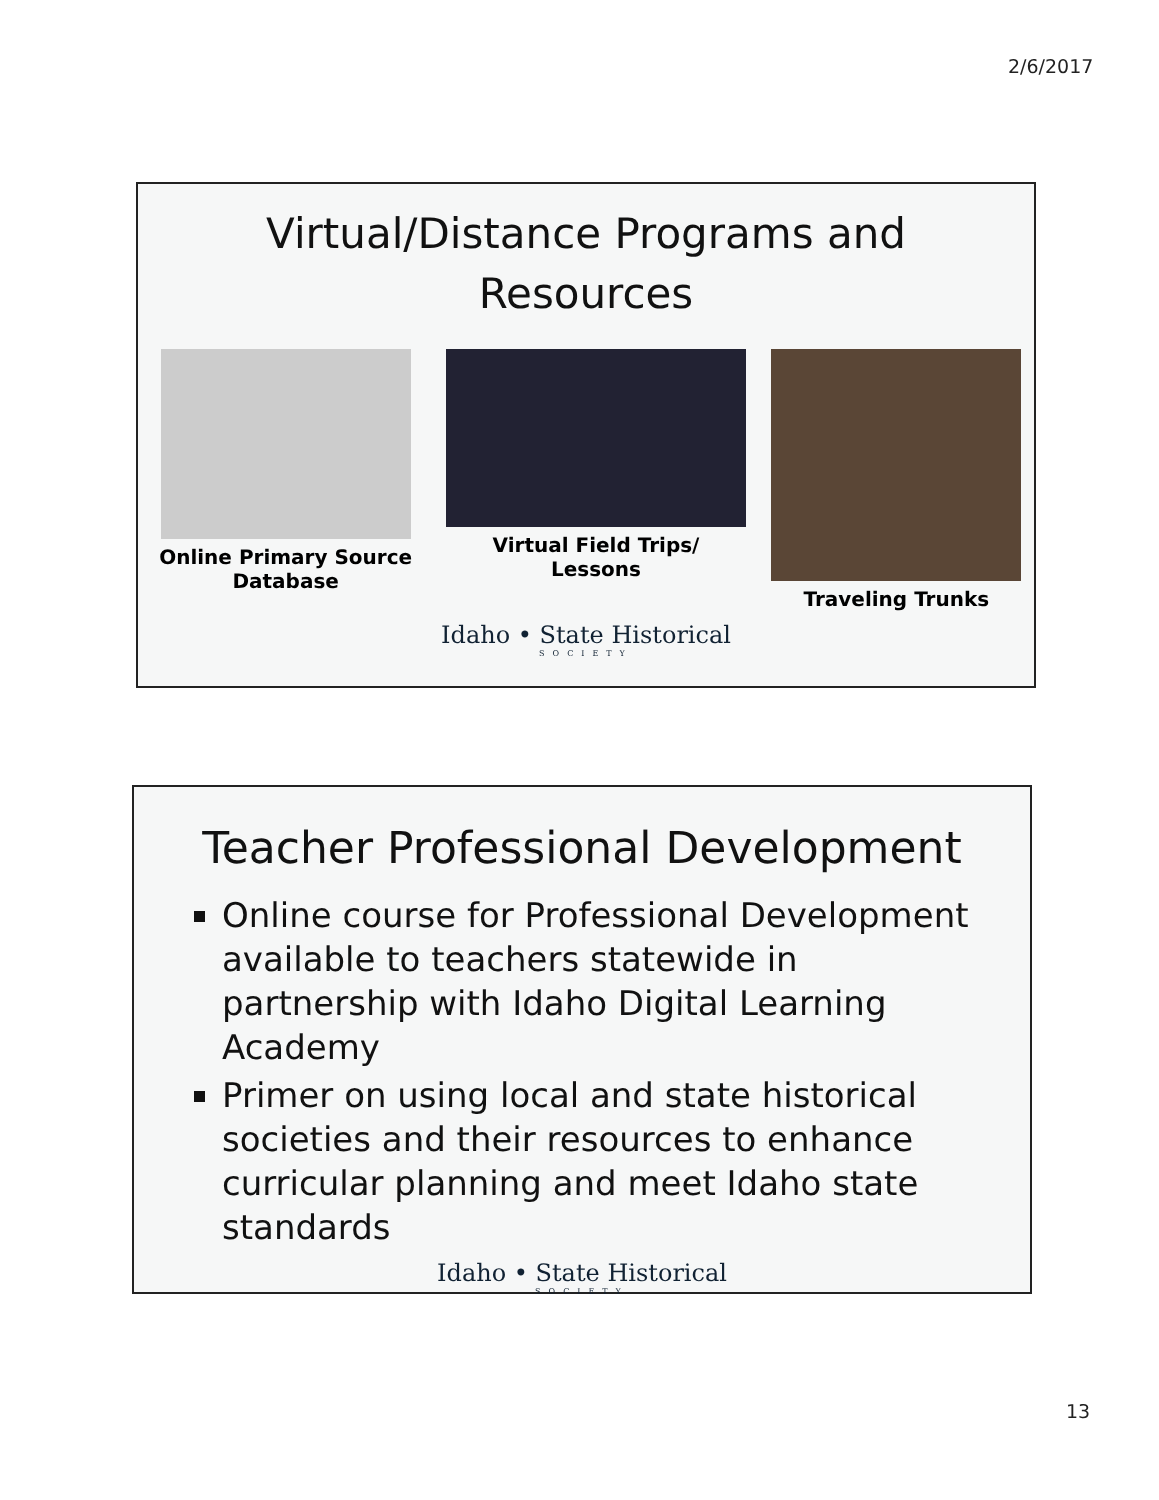2/6/2017
Virtual/Distance Programs and
Resources
Online Primary Source
Database
Virtual Field Trips/
Lessons
Traveling Trunks
Idaho • State Historical
SOCIETY
Teacher Professional Development
Online course for Professional Development available to teachers statewide in partnership with Idaho Digital Learning Academy
Primer on using local and state historical societies and their resources to enhance curricular planning and meet Idaho state standards
Idaho • State Historical
SOCIETY
13